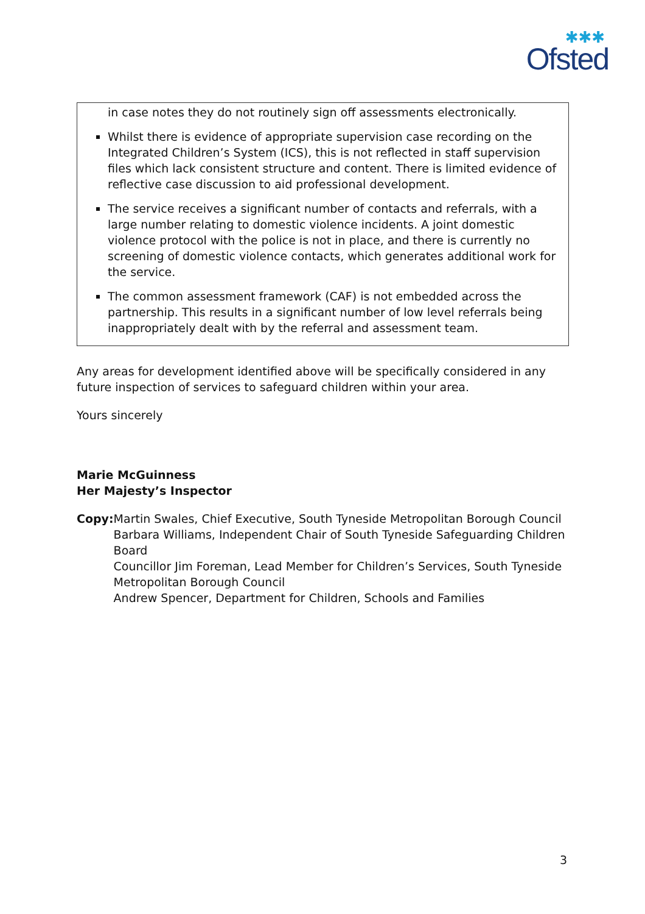✱✱✱
Ofsted
in case notes they do not routinely sign off assessments electronically.
Whilst there is evidence of appropriate supervision case recording on the Integrated Children’s System (ICS), this is not reflected in staff supervision files which lack consistent structure and content. There is limited evidence of reflective case discussion to aid professional development.
The service receives a significant number of contacts and referrals, with a large number relating to domestic violence incidents. A joint domestic violence protocol with the police is not in place, and there is currently no screening of domestic violence contacts, which generates additional work for the service.
The common assessment framework (CAF) is not embedded across the partnership. This results in a significant number of low level referrals being inappropriately dealt with by the referral and assessment team.
Any areas for development identified above will be specifically considered in any future inspection of services to safeguard children within your area.
Yours sincerely
Marie McGuinness
Her Majesty’s Inspector
Copy: Martin Swales, Chief Executive, South Tyneside Metropolitan Borough Council
Barbara Williams, Independent Chair of South Tyneside Safeguarding Children Board
Councillor Jim Foreman, Lead Member for Children’s Services, South Tyneside Metropolitan Borough Council
Andrew Spencer, Department for Children, Schools and Families
3